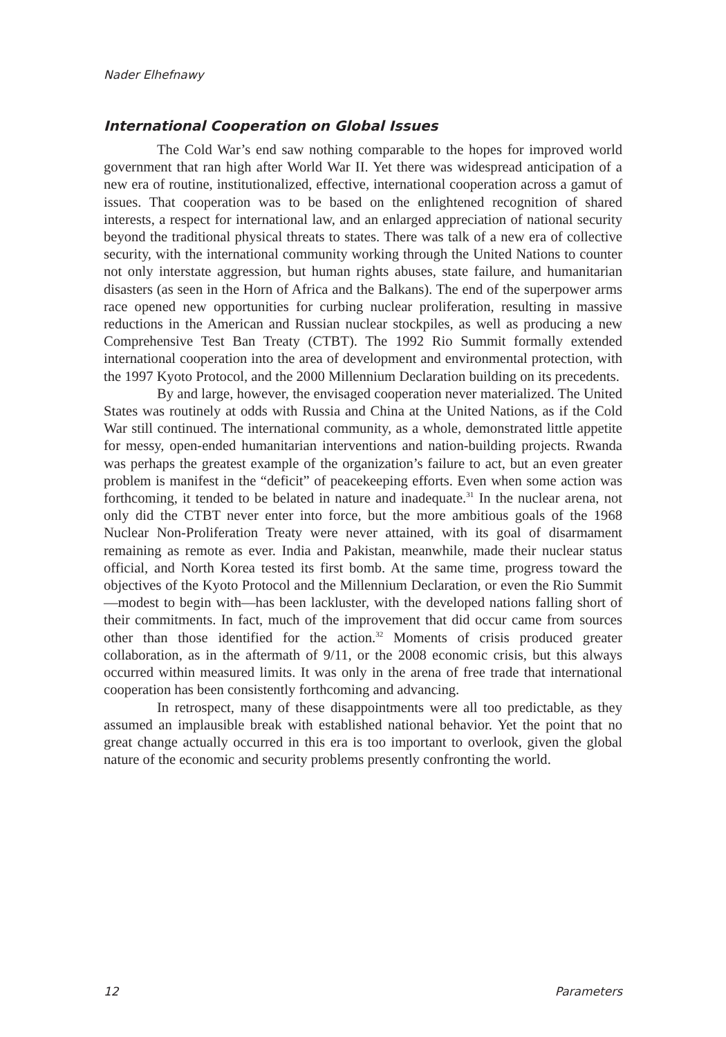Nader Elhefnawy
International Cooperation on Global Issues
The Cold War’s end saw nothing comparable to the hopes for improved world government that ran high after World War II. Yet there was widespread anticipation of a new era of routine, institutionalized, effective, international cooperation across a gamut of issues. That cooperation was to be based on the enlightened recognition of shared interests, a respect for international law, and an enlarged appreciation of national security beyond the traditional physical threats to states. There was talk of a new era of collective security, with the international community working through the United Nations to counter not only interstate aggression, but human rights abuses, state failure, and humanitarian disasters (as seen in the Horn of Africa and the Balkans). The end of the superpower arms race opened new opportunities for curbing nuclear proliferation, resulting in massive reductions in the American and Russian nuclear stockpiles, as well as producing a new Comprehensive Test Ban Treaty (CTBT). The 1992 Rio Summit formally extended international cooperation into the area of development and environmental protection, with the 1997 Kyoto Protocol, and the 2000 Millennium Declaration building on its precedents.
By and large, however, the envisaged cooperation never materialized. The United States was routinely at odds with Russia and China at the United Nations, as if the Cold War still continued. The international community, as a whole, demonstrated little appetite for messy, open-ended humanitarian interventions and nation-building projects. Rwanda was perhaps the greatest example of the organization’s failure to act, but an even greater problem is manifest in the “deficit” of peacekeeping efforts. Even when some action was forthcoming, it tended to be belated in nature and inadequate.<sup>31</sup> In the nuclear arena, not only did the CTBT never enter into force, but the more ambitious goals of the 1968 Nuclear Non-Proliferation Treaty were never attained, with its goal of disarmament remaining as remote as ever. India and Pakistan, meanwhile, made their nuclear status official, and North Korea tested its first bomb. At the same time, progress toward the objectives of the Kyoto Protocol and the Millennium Declaration, or even the Rio Summit—modest to begin with—has been lackluster, with the developed nations falling short of their commitments. In fact, much of the improvement that did occur came from sources other than those identified for the action.<sup>32</sup> Moments of crisis produced greater collaboration, as in the aftermath of 9/11, or the 2008 economic crisis, but this always occurred within measured limits. It was only in the arena of free trade that international cooperation has been consistently forthcoming and advancing.
In retrospect, many of these disappointments were all too predictable, as they assumed an implausible break with established national behavior. Yet the point that no great change actually occurred in this era is too important to overlook, given the global nature of the economic and security problems presently confronting the world.
12 Parameters